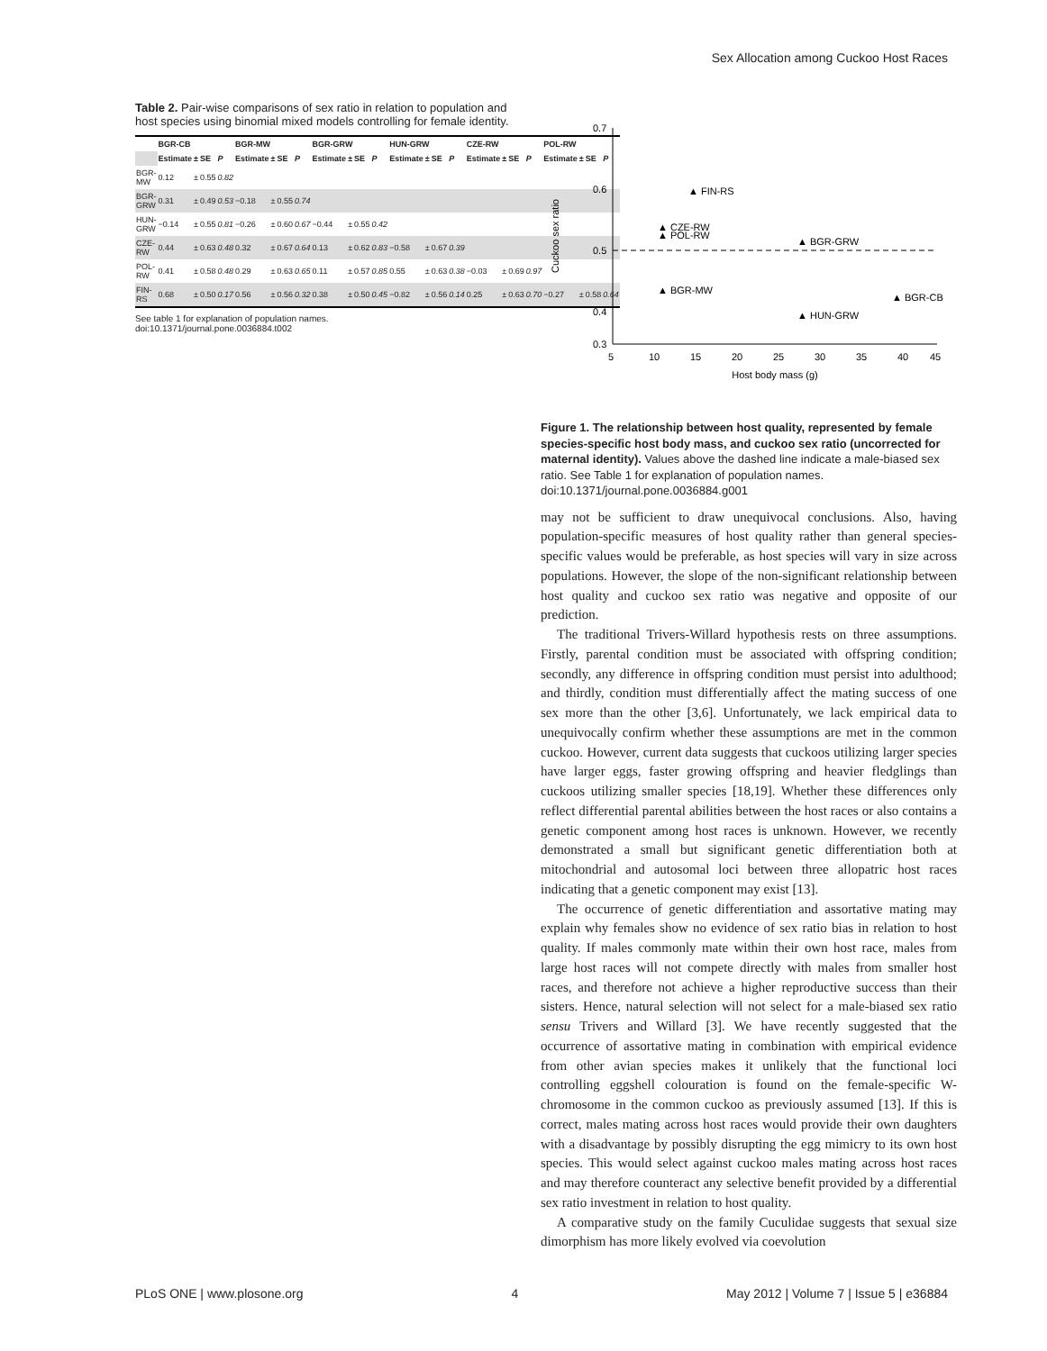Sex Allocation among Cuckoo Host Races
Table 2. Pair-wise comparisons of sex ratio in relation to population and host species using binomial mixed models controlling for female identity.
| | BGR-CB | | | | BGR-MW | | | | BGR-GRW | | | | HUN-GRW | | | | CZE-RW | | | | POL-RW | | | |
| --- | --- | --- | --- | --- | --- | --- | --- | --- | --- | --- | --- | --- | --- | --- | --- | --- | --- | --- | --- | --- | --- | --- | --- | --- |
| | Estimate | ± | SE | P | Estimate | ± | SE | P | Estimate | ± | SE | P | Estimate | ± | SE | P | Estimate | ± | SE | P | Estimate | ± | SE | P |
| BGR-MW | 0.12 | ± | 0.55 | 0.82 | | | | | | | | | | | | | | | | | | | | |
| BGR-GRW | 0.31 | ± | 0.49 | 0.53 | −0.18 | ± | 0.55 | 0.74 | | | | | | | | | | | | | | | | |
| HUN-GRW | −0.14 | ± | 0.55 | 0.81 | −0.26 | ± | 0.60 | 0.67 | −0.44 | ± | 0.55 | 0.42 | | | | | | | | | | | | |
| CZE-RW | 0.44 | ± | 0.63 | 0.48 | 0.32 | ± | 0.67 | 0.64 | 0.13 | ± | 0.62 | 0.83 | −0.58 | ± | 0.67 | 0.39 | | | | | | | | |
| POL-RW | 0.41 | ± | 0.58 | 0.48 | 0.29 | ± | 0.63 | 0.65 | 0.11 | ± | 0.57 | 0.85 | 0.55 | ± | 0.63 | 0.38 | −0.03 | ± | 0.69 | 0.97 | | | | |
| FIN-RS | 0.68 | ± | 0.50 | 0.17 | 0.56 | ± | 0.56 | 0.32 | 0.38 | ± | 0.50 | 0.45 | −0.82 | ± | 0.56 | 0.14 | 0.25 | ± | 0.63 | 0.70 | −0.27 | ± | 0.58 | 0.64 |
See table 1 for explanation of population names.
doi:10.1371/journal.pone.0036884.t002
Cuckoo sex ratio
0.7
0.6
0.5
0.4
0.3
5
10
15
20
25
30
35
40
45
Host body mass (g)
▲ FIN-RS
▲ CZE-RW
▲ POL-RW
▲ BGR-GRW
▲ BGR-MW
▲ BGR-CB
▲ HUN-GRW
Figure 1. The relationship between host quality, represented by female species-specific host body mass, and cuckoo sex ratio (uncorrected for maternal identity). Values above the dashed line indicate a male-biased sex ratio. See Table 1 for explanation of population names.
doi:10.1371/journal.pone.0036884.g001
may not be sufficient to draw unequivocal conclusions. Also, having population-specific measures of host quality rather than general species-specific values would be preferable, as host species will vary in size across populations. However, the slope of the non-significant relationship between host quality and cuckoo sex ratio was negative and opposite of our prediction.
The traditional Trivers-Willard hypothesis rests on three assumptions. Firstly, parental condition must be associated with offspring condition; secondly, any difference in offspring condition must persist into adulthood; and thirdly, condition must differentially affect the mating success of one sex more than the other [3,6]. Unfortunately, we lack empirical data to unequivocally confirm whether these assumptions are met in the common cuckoo. However, current data suggests that cuckoos utilizing larger species have larger eggs, faster growing offspring and heavier fledglings than cuckoos utilizing smaller species [18,19]. Whether these differences only reflect differential parental abilities between the host races or also contains a genetic component among host races is unknown. However, we recently demonstrated a small but significant genetic differentiation both at mitochondrial and autosomal loci between three allopatric host races indicating that a genetic component may exist [13].
The occurrence of genetic differentiation and assortative mating may explain why females show no evidence of sex ratio bias in relation to host quality. If males commonly mate within their own host race, males from large host races will not compete directly with males from smaller host races, and therefore not achieve a higher reproductive success than their sisters. Hence, natural selection will not select for a male-biased sex ratio sensu Trivers and Willard [3]. We have recently suggested that the occurrence of assortative mating in combination with empirical evidence from other avian species makes it unlikely that the functional loci controlling eggshell colouration is found on the female-specific W-chromosome in the common cuckoo as previously assumed [13]. If this is correct, males mating across host races would provide their own daughters with a disadvantage by possibly disrupting the egg mimicry to its own host species. This would select against cuckoo males mating across host races and may therefore counteract any selective benefit provided by a differential sex ratio investment in relation to host quality.
A comparative study on the family Cuculidae suggests that sexual size dimorphism has more likely evolved via coevolution
PLoS ONE | www.plosone.org 4 May 2012 | Volume 7 | Issue 5 | e36884